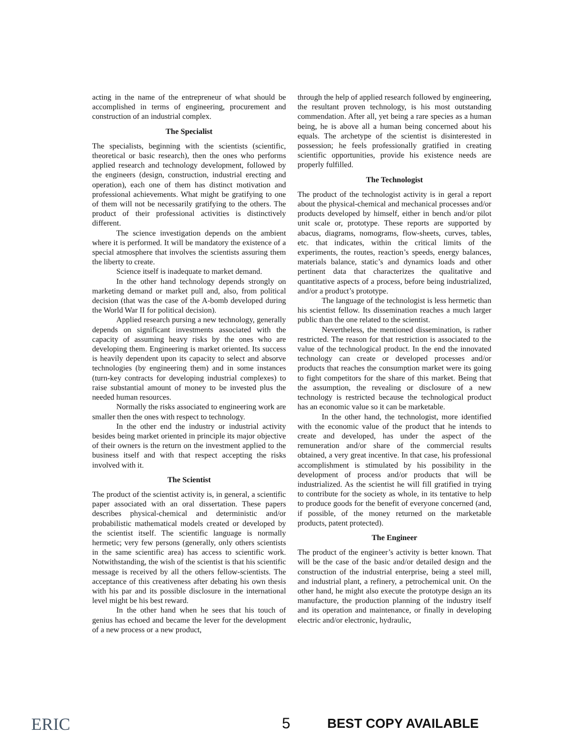acting in the name of the entrepreneur of what should be accomplished in terms of engineering, procurement and construction of an industrial complex.
The Specialist
The specialists, beginning with the scientists (scientific, theoretical or basic research), then the ones who performs applied research and technology development, followed by the engineers (design, construction, industrial erecting and operation), each one of them has distinct motivation and professional achievements. What might be gratifying to one of them will not be necessarily gratifying to the others. The product of their professional activities is distinctively different.
The science investigation depends on the ambient where it is performed. It will be mandatory the existence of a special atmosphere that involves the scientists assuring them the liberty to create.
Science itself is inadequate to market demand.
In the other hand technology depends strongly on marketing demand or market pull and, also, from political decision (that was the case of the A-bomb developed during the World War II for political decision).
Applied research pursing a new technology, generally depends on significant investments associated with the capacity of assuming heavy risks by the ones who are developing them. Engineering is market oriented. Its success is heavily dependent upon its capacity to select and absorve technologies (by engineering them) and in some instances (turn-key contracts for developing industrial complexes) to raise substantial amount of money to be invested plus the needed human resources.
Normally the risks associated to engineering work are smaller then the ones with respect to technology.
In the other end the industry or industrial activity besides being market oriented in principle its major objective of their owners is the return on the investment applied to the business itself and with that respect accepting the risks involved with it.
The Scientist
The product of the scientist activity is, in general, a scientific paper associated with an oral dissertation. These papers describes physical-chemical and deterministic and/or probabilistic mathematical models created or developed by the scientist itself. The scientific language is normally hermetic; very few persons (generally, only others scientists in the same scientific area) has access to scientific work. Notwithstanding, the wish of the scientist is that his scientific message is received by all the others fellow-scientists. The acceptance of this creativeness after debating his own thesis with his par and its possible disclosure in the international level might be his best reward.
In the other hand when he sees that his touch of genius has echoed and became the lever for the development of a new process or a new product,
through the help of applied research followed by engineering, the resultant proven technology, is his most outstanding commendation. After all, yet being a rare species as a human being, he is above all a human being concerned about his equals. The archetype of the scientist is disinterested in possession; he feels professionally gratified in creating scientific opportunities, provide his existence needs are properly fulfilled.
The Technologist
The product of the technologist activity is in geral a report about the physical-chemical and mechanical processes and/or products developed by himself, either in bench and/or pilot unit scale or, prototype. These reports are supported by abacus, diagrams, nomograms, flow-sheets, curves, tables, etc. that indicates, within the critical limits of the experiments, the routes, reaction’s speeds, energy balances, materials balance, static’s and dynamics loads and other pertinent data that characterizes the qualitative and quantitative aspects of a process, before being industrialized, and/or a product’s prototype.
The language of the technologist is less hermetic than his scientist fellow. Its dissemination reaches a much larger public than the one related to the scientist.
Nevertheless, the mentioned dissemination, is rather restricted. The reason for that restriction is associated to the value of the technological product. In the end the innovated technology can create or developed processes and/or products that reaches the consumption market were its going to fight competitors for the share of this market. Being that the assumption, the revealing or disclosure of a new technology is restricted because the technological product has an economic value so it can be marketable.
In the other hand, the technologist, more identified with the economic value of the product that he intends to create and developed, has under the aspect of the remuneration and/or share of the commercial results obtained, a very great incentive. In that case, his professional accomplishment is stimulated by his possibility in the development of process and/or products that will be industrialized. As the scientist he will fill gratified in trying to contribute for the society as whole, in its tentative to help to produce goods for the benefit of everyone concerned (and, if possible, of the money returned on the marketable products, patent protected).
The Engineer
The product of the engineer’s activity is better known. That will be the case of the basic and/or detailed design and the construction of the industrial enterprise, being a steel mill, and industrial plant, a refinery, a petrochemical unit. On the other hand, he might also execute the prototype design an its manufacture, the production planning of the industry itself and its operation and maintenance, or finally in developing electric and/or electronic, hydraulic,
ERIC 5 BEST COPY AVAILABLE